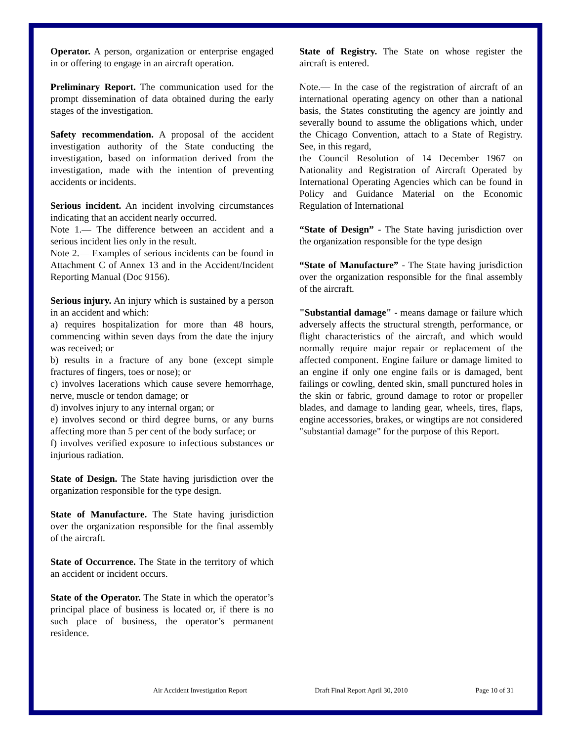Operator. A person, organization or enterprise engaged in or offering to engage in an aircraft operation.
Preliminary Report. The communication used for the prompt dissemination of data obtained during the early stages of the investigation.
Safety recommendation. A proposal of the accident investigation authority of the State conducting the investigation, based on information derived from the investigation, made with the intention of preventing accidents or incidents.
Serious incident. An incident involving circumstances indicating that an accident nearly occurred.
Note 1.— The difference between an accident and a serious incident lies only in the result.
Note 2.— Examples of serious incidents can be found in Attachment C of Annex 13 and in the Accident/Incident Reporting Manual (Doc 9156).
Serious injury. An injury which is sustained by a person in an accident and which:
a) requires hospitalization for more than 48 hours, commencing within seven days from the date the injury was received; or
b) results in a fracture of any bone (except simple fractures of fingers, toes or nose); or
c) involves lacerations which cause severe hemorrhage, nerve, muscle or tendon damage; or
d) involves injury to any internal organ; or
e) involves second or third degree burns, or any burns affecting more than 5 per cent of the body surface; or
f) involves verified exposure to infectious substances or injurious radiation.
State of Design. The State having jurisdiction over the organization responsible for the type design.
State of Manufacture. The State having jurisdiction over the organization responsible for the final assembly of the aircraft.
State of Occurrence. The State in the territory of which an accident or incident occurs.
State of the Operator. The State in which the operator’s principal place of business is located or, if there is no such place of business, the operator’s permanent residence.
State of Registry. The State on whose register the aircraft is entered.
Note.— In the case of the registration of aircraft of an international operating agency on other than a national basis, the States constituting the agency are jointly and severally bound to assume the obligations which, under the Chicago Convention, attach to a State of Registry. See, in this regard,
the Council Resolution of 14 December 1967 on Nationality and Registration of Aircraft Operated by International Operating Agencies which can be found in Policy and Guidance Material on the Economic Regulation of International
“State of Design” - The State having jurisdiction over the organization responsible for the type design
“State of Manufacture” - The State having jurisdiction over the organization responsible for the final assembly of the aircraft.
"Substantial damage" - means damage or failure which adversely affects the structural strength, performance, or flight characteristics of the aircraft, and which would normally require major repair or replacement of the affected component. Engine failure or damage limited to an engine if only one engine fails or is damaged, bent failings or cowling, dented skin, small punctured holes in the skin or fabric, ground damage to rotor or propeller blades, and damage to landing gear, wheels, tires, flaps, engine accessories, brakes, or wingtips are not considered "substantial damage" for the purpose of this Report.
Air Accident Investigation Report Draft Final Report April 30, 2010 Page 10 of 31